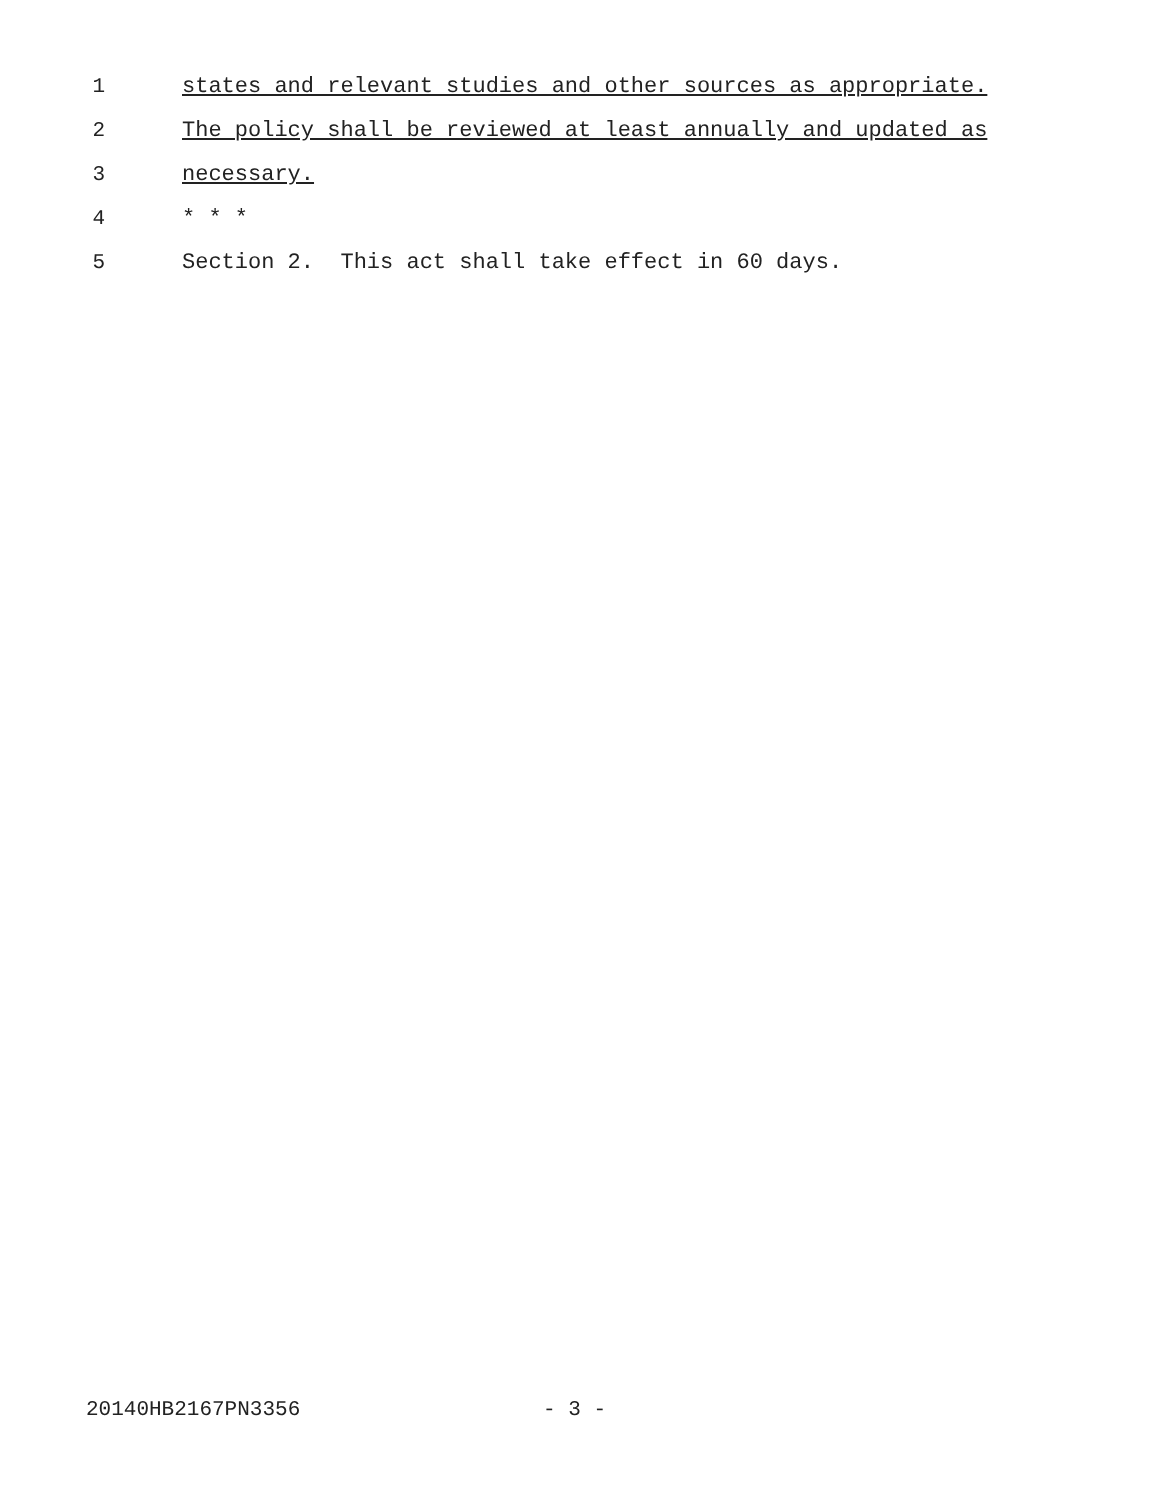1 states and relevant studies and other sources as appropriate.
2 The policy shall be reviewed at least annually and updated as
3 necessary.
4 * * *
5 Section 2. This act shall take effect in 60 days.
20140HB2167PN3356 - 3 -